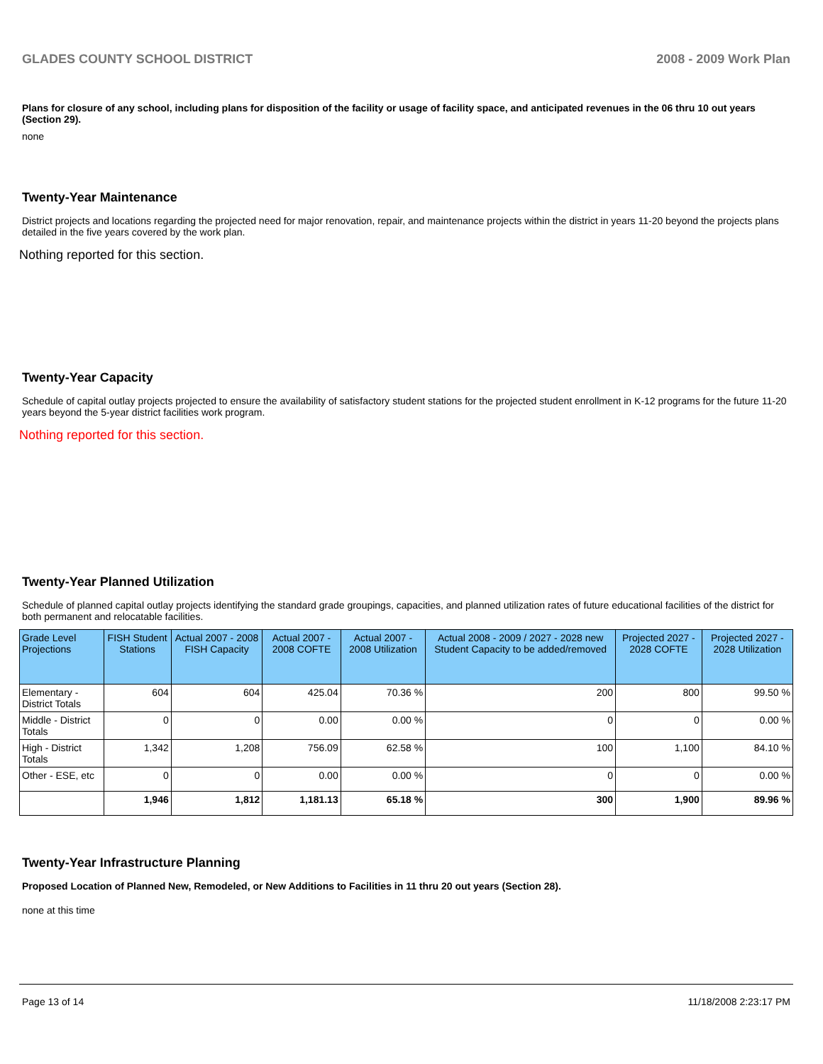GLADES COUNTY SCHOOL DISTRICT 2008 - 2009 Work Plan
Plans for closure of any school, including plans for disposition of the facility or usage of facility space, and anticipated revenues in the 06 thru 10 out years (Section 29).
none
Twenty-Year Maintenance
District projects and locations regarding the projected need for major renovation, repair, and maintenance projects within the district in years 11-20 beyond the projects plans detailed in the five years covered by the work plan.
Nothing reported for this section.
Twenty-Year Capacity
Schedule of capital outlay projects projected to ensure the availability of satisfactory student stations for the projected student enrollment in K-12 programs for the future 11-20 years beyond the 5-year district facilities work program.
Nothing reported for this section.
Twenty-Year Planned Utilization
Schedule of planned capital outlay projects identifying the standard grade groupings, capacities, and planned utilization rates of future educational facilities of the district for both permanent and relocatable facilities.
| Grade Level Projections | FISH Student Stations | Actual 2007 - 2008 FISH Capacity | Actual 2007 - 2008 COFTE | Actual 2007 - 2008 Utilization | Actual 2008 - 2009 / 2027 - 2028 new Student Capacity to be added/removed | Projected 2027 - 2028 COFTE | Projected 2027 - 2028 Utilization |
| --- | --- | --- | --- | --- | --- | --- | --- |
| Elementary - District Totals | 604 | 604 | 425.04 | 70.36 % | 200 | 800 | 99.50 % |
| Middle - District Totals | 0 | 0 | 0.00 | 0.00 % | 0 | 0 | 0.00 % |
| High - District Totals | 1,342 | 1,208 | 756.09 | 62.58 % | 100 | 1,100 | 84.10 % |
| Other - ESE, etc | 0 | 0 | 0.00 | 0.00 % | 0 | 0 | 0.00 % |
| | 1,946 | 1,812 | 1,181.13 | 65.18 % | 300 | 1,900 | 89.96 % |
Twenty-Year Infrastructure Planning
Proposed Location of Planned New, Remodeled, or New Additions to Facilities in 11 thru 20 out years (Section 28).
none at this time
Page 13 of 14 11/18/2008 2:23:17 PM